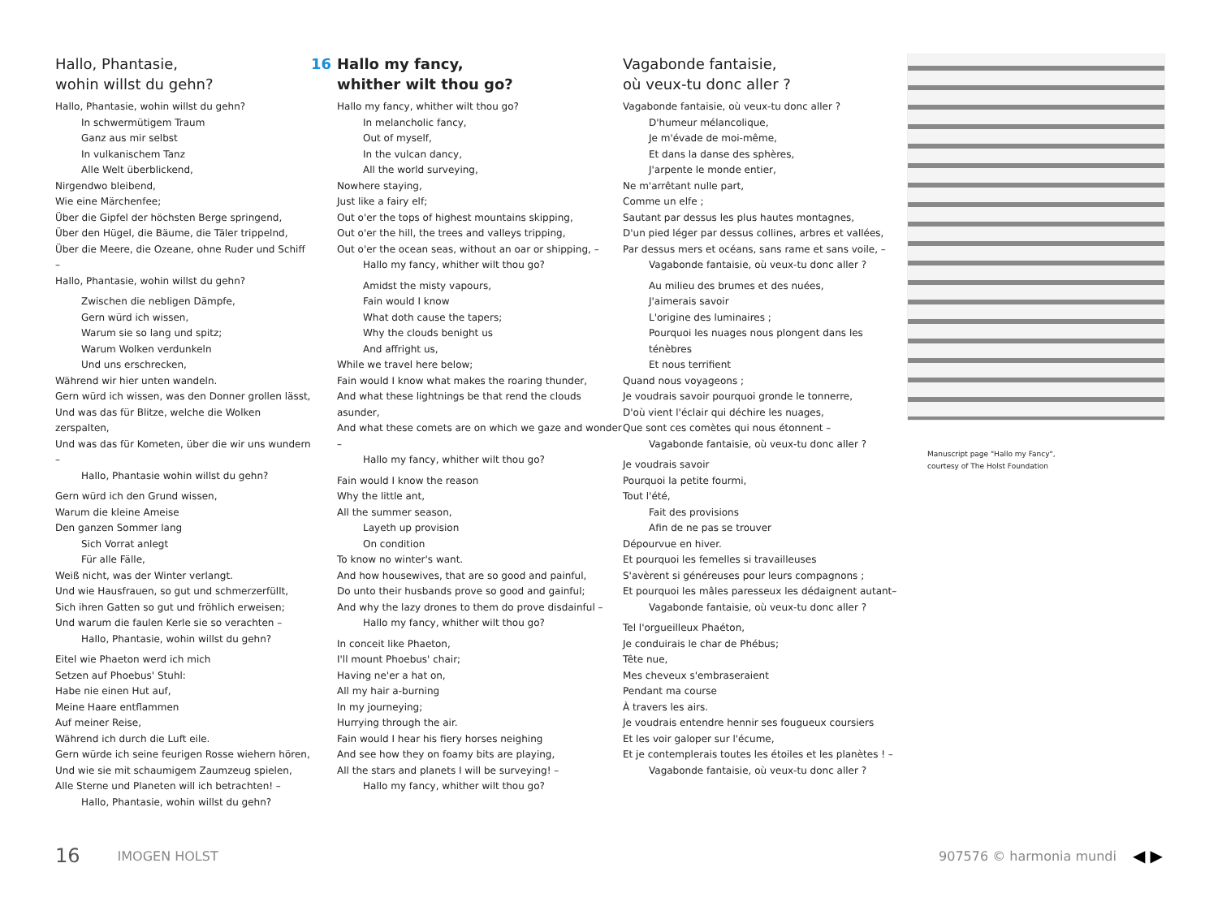Hallo, Phantasie,
wohin willst du gehn?
Hallo, Phantasie, wohin willst du gehn?
In schwermütigem Traum
Ganz aus mir selbst
In vulkanischem Tanz
Alle Welt überblickend,
Nirgendwo bleibend,
Wie eine Märchenfee;
Über die Gipfel der höchsten Berge springend,
Über den Hügel, die Bäume, die Täler trippelnd,
Über die Meere, die Ozeane, ohne Ruder und Schiff –
Hallo, Phantasie, wohin willst du gehn?
Zwischen die nebligen Dämpfe,
Gern würd ich wissen,
Warum sie so lang und spitz;
Warum Wolken verdunkeln
Und uns erschrecken,
Während wir hier unten wandeln.
Gern würd ich wissen, was den Donner grollen lässt,
Und was das für Blitze, welche die Wolken zerspalten,
Und was das für Kometen, über die wir uns wundern –
Hallo, Phantasie wohin willst du gehn?
Gern würd ich den Grund wissen,
Warum die kleine Ameise
Den ganzen Sommer lang
Sich Vorrat anlegt
Für alle Fälle,
Weiß nicht, was der Winter verlangt.
Und wie Hausfrauen, so gut und schmerzerfüllt,
Sich ihren Gatten so gut und fröhlich erweisen;
Und warum die faulen Kerle sie so verachten –
Hallo, Phantasie, wohin willst du gehn?
Eitel wie Phaeton werd ich mich
Setzen auf Phoebus' Stuhl:
Habe nie einen Hut auf,
Meine Haare entflammen
Auf meiner Reise,
Während ich durch die Luft eile.
Gern würde ich seine feurigen Rosse wiehern hören,
Und wie sie mit schaumigem Zaumzeug spielen,
Alle Sterne und Planeten will ich betrachten! –
Hallo, Phantasie, wohin willst du gehn?
16 Hallo my fancy,
whither wilt thou go?
Hallo my fancy, whither wilt thou go?
In melancholic fancy,
Out of myself,
In the vulcan dancy,
All the world surveying,
Nowhere staying,
Just like a fairy elf;
Out o'er the tops of highest mountains skipping,
Out o'er the hill, the trees and valleys tripping,
Out o'er the ocean seas, without an oar or shipping, –
Hallo my fancy, whither wilt thou go?
Amidst the misty vapours,
Fain would I know
What doth cause the tapers;
Why the clouds benight us
And affright us,
While we travel here below;
Fain would I know what makes the roaring thunder,
And what these lightnings be that rend the clouds asunder,
And what these comets are on which we gaze and wonder –
Hallo my fancy, whither wilt thou go?
Fain would I know the reason
Why the little ant,
All the summer season,
Layeth up provision
On condition
To know no winter's want.
And how housewives, that are so good and painful,
Do unto their husbands prove so good and gainful;
And why the lazy drones to them do prove disdainful –
Hallo my fancy, whither wilt thou go?
In conceit like Phaeton,
I'll mount Phoebus' chair;
Having ne'er a hat on,
All my hair a-burning
In my journeying;
Hurrying through the air.
Fain would I hear his fiery horses neighing
And see how they on foamy bits are playing,
All the stars and planets I will be surveying! –
Hallo my fancy, whither wilt thou go?
Vagabonde fantaisie,
où veux-tu donc aller ?
Vagabonde fantaisie, où veux-tu donc aller ?
D'humeur mélancolique,
Je m'évade de moi-même,
Et dans la danse des sphères,
J'arpente le monde entier,
Ne m'arrêtant nulle part,
Comme un elfe ;
Sautant par dessus les plus hautes montagnes,
D'un pied léger par dessus collines, arbres et vallées,
Par dessus mers et océans, sans rame et sans voile, –
Vagabonde fantaisie, où veux-tu donc aller ?
Au milieu des brumes et des nuées,
J'aimerais savoir
L'origine des luminaires ;
Pourquoi les nuages nous plongent dans les ténèbres
Et nous terrifient
Quand nous voyageons ;
Je voudrais savoir pourquoi gronde le tonnerre,
D'où vient l'éclair qui déchire les nuages,
Que sont ces comètes qui nous étonnent –
Vagabonde fantaisie, où veux-tu donc aller ?
Je voudrais savoir
Pourquoi la petite fourmi,
Tout l'été,
Fait des provisions
Afin de ne pas se trouver
Dépourvue en hiver.
Et pourquoi les femelles si travailleuses
S'avèrent si généreuses pour leurs compagnons ;
Et pourquoi les mâles paresseux les dédaignent autant–
Vagabonde fantaisie, où veux-tu donc aller ?
Tel l'orgueilleux Phaéton,
Je conduirais le char de Phébus;
Tête nue,
Mes cheveux s'embraseraient
Pendant ma course
À travers les airs.
Je voudrais entendre hennir ses fougueux coursiers
Et les voir galoper sur l'écume,
Et je contemplerais toutes les étoiles et les planètes ! –
Vagabonde fantaisie, où veux-tu donc aller ?
Manuscript page "Hallo my Fancy",
courtesy of The Holst Foundation
16 IMOGEN HOLST 907576 © harmonia mundi ◀ ▶